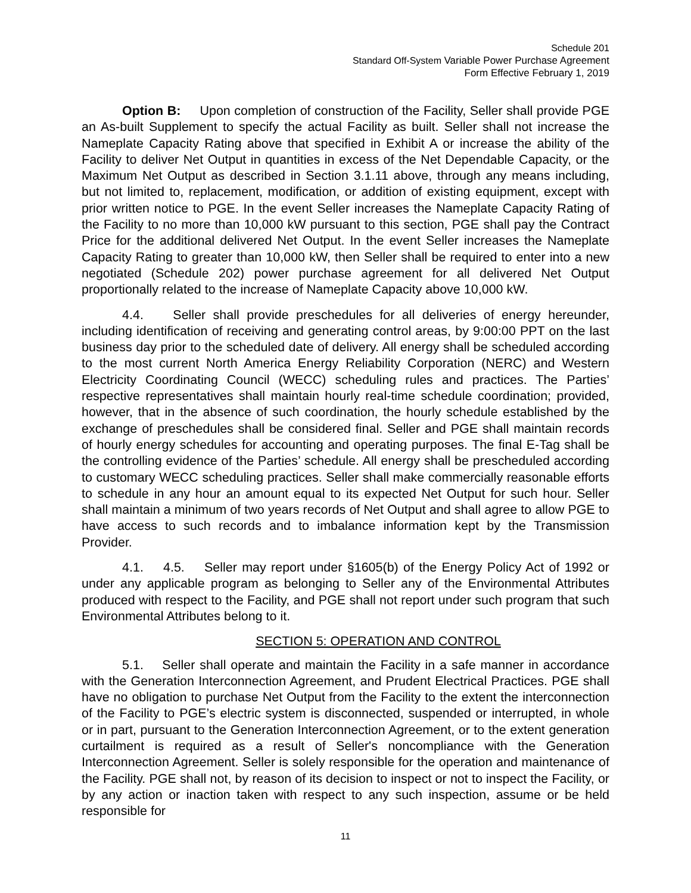Schedule 201
Standard Off-System Variable Power Purchase Agreement
Form Effective February 1, 2019
Option B: Upon completion of construction of the Facility, Seller shall provide PGE an As-built Supplement to specify the actual Facility as built. Seller shall not increase the Nameplate Capacity Rating above that specified in Exhibit A or increase the ability of the Facility to deliver Net Output in quantities in excess of the Net Dependable Capacity, or the Maximum Net Output as described in Section 3.1.11 above, through any means including, but not limited to, replacement, modification, or addition of existing equipment, except with prior written notice to PGE. In the event Seller increases the Nameplate Capacity Rating of the Facility to no more than 10,000 kW pursuant to this section, PGE shall pay the Contract Price for the additional delivered Net Output. In the event Seller increases the Nameplate Capacity Rating to greater than 10,000 kW, then Seller shall be required to enter into a new negotiated (Schedule 202) power purchase agreement for all delivered Net Output proportionally related to the increase of Nameplate Capacity above 10,000 kW.
4.4. Seller shall provide preschedules for all deliveries of energy hereunder, including identification of receiving and generating control areas, by 9:00:00 PPT on the last business day prior to the scheduled date of delivery. All energy shall be scheduled according to the most current North America Energy Reliability Corporation (NERC) and Western Electricity Coordinating Council (WECC) scheduling rules and practices. The Parties’ respective representatives shall maintain hourly real-time schedule coordination; provided, however, that in the absence of such coordination, the hourly schedule established by the exchange of preschedules shall be considered final. Seller and PGE shall maintain records of hourly energy schedules for accounting and operating purposes. The final E-Tag shall be the controlling evidence of the Parties’ schedule. All energy shall be prescheduled according to customary WECC scheduling practices. Seller shall make commercially reasonable efforts to schedule in any hour an amount equal to its expected Net Output for such hour. Seller shall maintain a minimum of two years records of Net Output and shall agree to allow PGE to have access to such records and to imbalance information kept by the Transmission Provider.
4.1. 4.5. Seller may report under §1605(b) of the Energy Policy Act of 1992 or under any applicable program as belonging to Seller any of the Environmental Attributes produced with respect to the Facility, and PGE shall not report under such program that such Environmental Attributes belong to it.
SECTION 5: OPERATION AND CONTROL
5.1. Seller shall operate and maintain the Facility in a safe manner in accordance with the Generation Interconnection Agreement, and Prudent Electrical Practices. PGE shall have no obligation to purchase Net Output from the Facility to the extent the interconnection of the Facility to PGE’s electric system is disconnected, suspended or interrupted, in whole or in part, pursuant to the Generation Interconnection Agreement, or to the extent generation curtailment is required as a result of Seller's noncompliance with the Generation Interconnection Agreement. Seller is solely responsible for the operation and maintenance of the Facility. PGE shall not, by reason of its decision to inspect or not to inspect the Facility, or by any action or inaction taken with respect to any such inspection, assume or be held responsible for
11